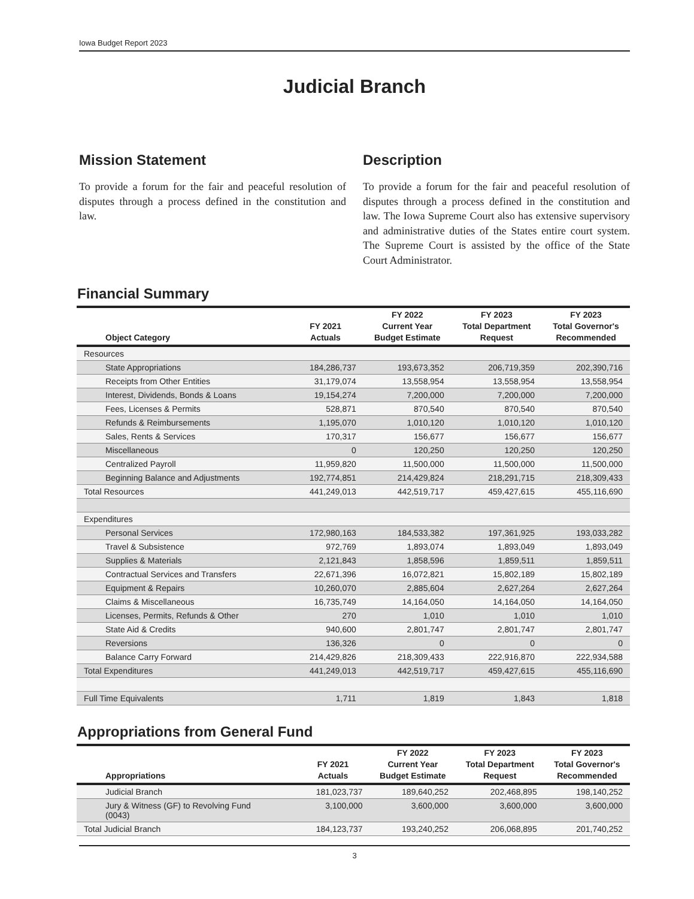Iowa Budget Report 2023
Judicial Branch
Mission Statement
To provide a forum for the fair and peaceful resolution of disputes through a process defined in the constitution and law.
Description
To provide a forum for the fair and peaceful resolution of disputes through a process defined in the constitution and law. The Iowa Supreme Court also has extensive supervisory and administrative duties of the States entire court system. The Supreme Court is assisted by the office of the State Court Administrator.
Financial Summary
| Object Category | FY 2021 Actuals | FY 2022 Current Year Budget Estimate | FY 2023 Total Department Request | FY 2023 Total Governor's Recommended |
| --- | --- | --- | --- | --- |
| Resources | | | | |
| State Appropriations | 184,286,737 | 193,673,352 | 206,719,359 | 202,390,716 |
| Receipts from Other Entities | 31,179,074 | 13,558,954 | 13,558,954 | 13,558,954 |
| Interest, Dividends, Bonds & Loans | 19,154,274 | 7,200,000 | 7,200,000 | 7,200,000 |
| Fees, Licenses & Permits | 528,871 | 870,540 | 870,540 | 870,540 |
| Refunds & Reimbursements | 1,195,070 | 1,010,120 | 1,010,120 | 1,010,120 |
| Sales, Rents & Services | 170,317 | 156,677 | 156,677 | 156,677 |
| Miscellaneous | 0 | 120,250 | 120,250 | 120,250 |
| Centralized Payroll | 11,959,820 | 11,500,000 | 11,500,000 | 11,500,000 |
| Beginning Balance and Adjustments | 192,774,851 | 214,429,824 | 218,291,715 | 218,309,433 |
| Total Resources | 441,249,013 | 442,519,717 | 459,427,615 | 455,116,690 |
| Expenditures | | | | |
| Personal Services | 172,980,163 | 184,533,382 | 197,361,925 | 193,033,282 |
| Travel & Subsistence | 972,769 | 1,893,074 | 1,893,049 | 1,893,049 |
| Supplies & Materials | 2,121,843 | 1,858,596 | 1,859,511 | 1,859,511 |
| Contractual Services and Transfers | 22,671,396 | 16,072,821 | 15,802,189 | 15,802,189 |
| Equipment & Repairs | 10,260,070 | 2,885,604 | 2,627,264 | 2,627,264 |
| Claims & Miscellaneous | 16,735,749 | 14,164,050 | 14,164,050 | 14,164,050 |
| Licenses, Permits, Refunds & Other | 270 | 1,010 | 1,010 | 1,010 |
| State Aid & Credits | 940,600 | 2,801,747 | 2,801,747 | 2,801,747 |
| Reversions | 136,326 | 0 | 0 | 0 |
| Balance Carry Forward | 214,429,826 | 218,309,433 | 222,916,870 | 222,934,588 |
| Total Expenditures | 441,249,013 | 442,519,717 | 459,427,615 | 455,116,690 |
| Full Time Equivalents | 1,711 | 1,819 | 1,843 | 1,818 |
Appropriations from General Fund
| Appropriations | FY 2021 Actuals | FY 2022 Current Year Budget Estimate | FY 2023 Total Department Request | FY 2023 Total Governor's Recommended |
| --- | --- | --- | --- | --- |
| Judicial Branch | 181,023,737 | 189,640,252 | 202,468,895 | 198,140,252 |
| Jury & Witness (GF) to Revolving Fund (0043) | 3,100,000 | 3,600,000 | 3,600,000 | 3,600,000 |
| Total Judicial Branch | 184,123,737 | 193,240,252 | 206,068,895 | 201,740,252 |
3